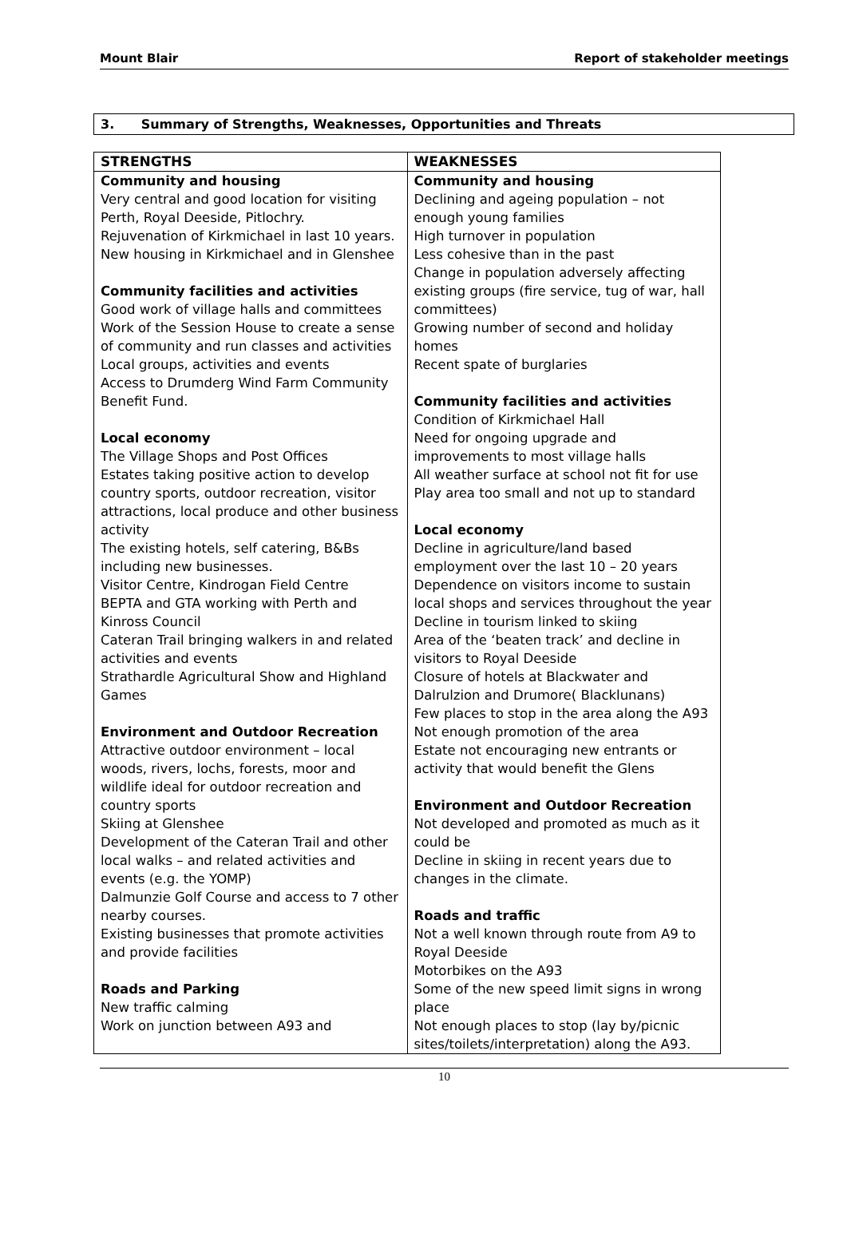Mount Blair Report of stakeholder meetings
3. Summary of Strengths, Weaknesses, Opportunities and Threats
| STRENGTHS | WEAKNESSES |
| --- | --- |
| Community and housing Very central and good location for visiting Perth, Royal Deeside, Pitlochry. Rejuvenation of Kirkmichael in last 10 years. New housing in Kirkmichael and in Glenshee Community facilities and activities Good work of village halls and committees Work of the Session House to create a sense of community and run classes and activities Local groups, activities and events Access to Drumderg Wind Farm Community Benefit Fund. Local economy The Village Shops and Post Offices Estates taking positive action to develop country sports, outdoor recreation, visitor attractions, local produce and other business activity The existing hotels, self catering, B&Bs including new businesses. Visitor Centre, Kindrogan Field Centre BEPTA and GTA working with Perth and Kinross Council Cateran Trail bringing walkers in and related activities and events Strathardle Agricultural Show and Highland Games Environment and Outdoor Recreation Attractive outdoor environment – local woods, rivers, lochs, forests, moor and wildlife ideal for outdoor recreation and country sports Skiing at Glenshee Development of the Cateran Trail and other local walks – and related activities and events (e.g. the YOMP) Dalmunzie Golf Course and access to 7 other nearby courses. Existing businesses that promote activities and provide facilities Roads and Parking New traffic calming Work on junction between A93 and | Community and housing Declining and ageing population – not enough young families High turnover in population Less cohesive than in the past Change in population adversely affecting existing groups (fire service, tug of war, hall committees) Growing number of second and holiday homes Recent spate of burglaries Community facilities and activities Condition of Kirkmichael Hall Need for ongoing upgrade and improvements to most village halls All weather surface at school not fit for use Play area too small and not up to standard Local economy Decline in agriculture/land based employment over the last 10 – 20 years Dependence on visitors income to sustain local shops and services throughout the year Decline in tourism linked to skiing Area of the ‘beaten track’ and decline in visitors to Royal Deeside Closure of hotels at Blackwater and Dalrulzion and Drumore( Blacklunans) Few places to stop in the area along the A93 Not enough promotion of the area Estate not encouraging new entrants or activity that would benefit the Glens Environment and Outdoor Recreation Not developed and promoted as much as it could be Decline in skiing in recent years due to changes in the climate. Roads and traffic Not a well known through route from A9 to Royal Deeside Motorbikes on the A93 Some of the new speed limit signs in wrong place Not enough places to stop (lay by/picnic sites/toilets/interpretation) along the A93. |
10